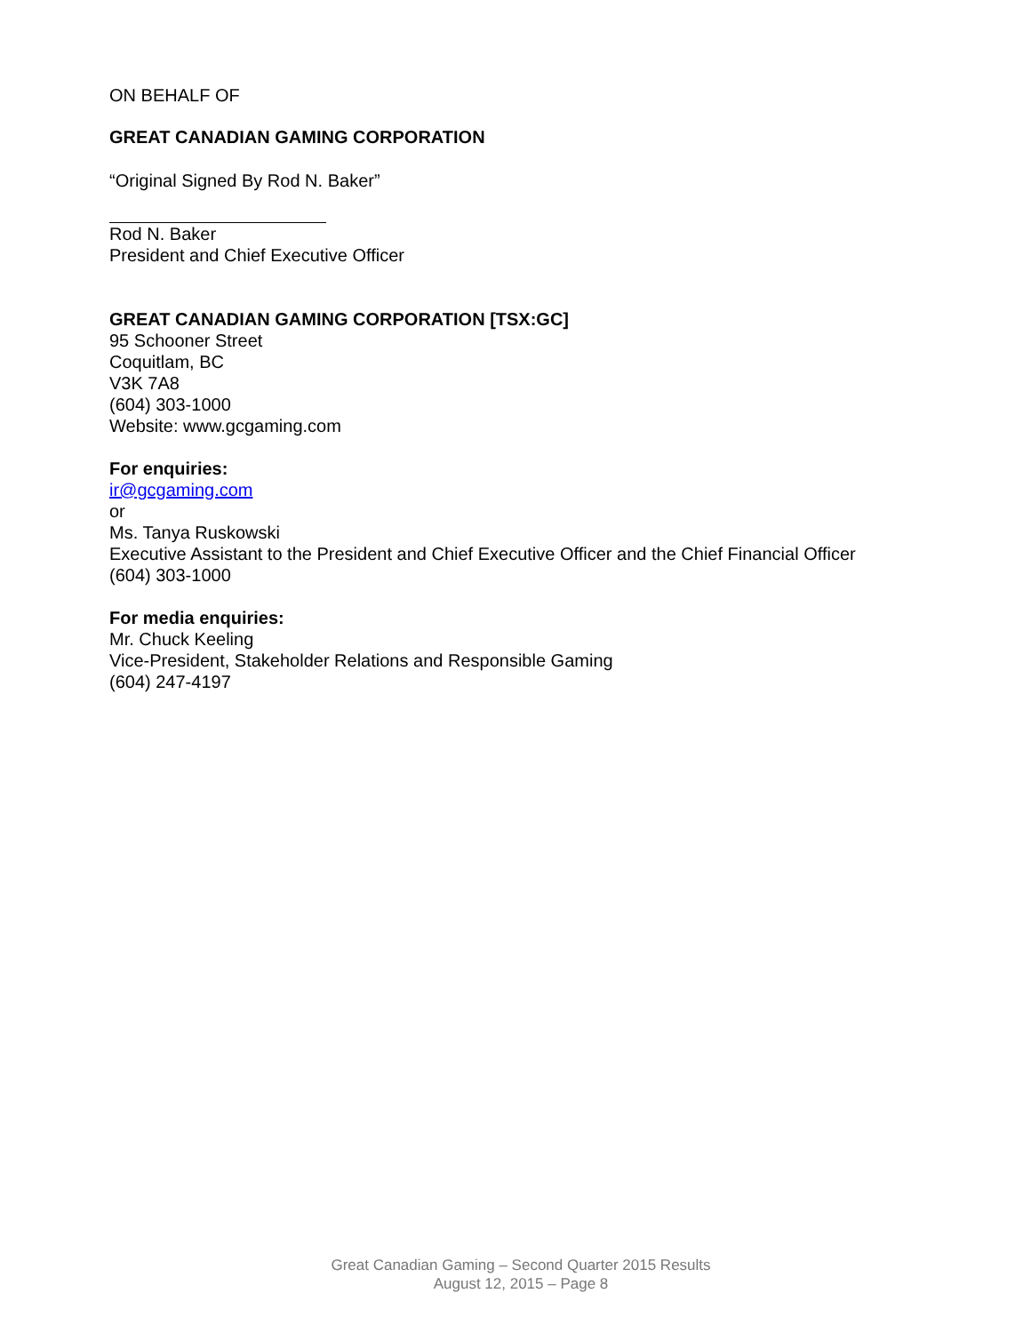ON BEHALF OF
GREAT CANADIAN GAMING CORPORATION
“Original Signed By Rod N. Baker”
Rod N. Baker
President and Chief Executive Officer
GREAT CANADIAN GAMING CORPORATION [TSX:GC]
95 Schooner Street
Coquitlam, BC
V3K 7A8
(604) 303-1000
Website: www.gcgaming.com
For enquiries:
ir@gcgaming.com
or
Ms. Tanya Ruskowski
Executive Assistant to the President and Chief Executive Officer and the Chief Financial Officer
(604) 303-1000
For media enquiries:
Mr. Chuck Keeling
Vice-President, Stakeholder Relations and Responsible Gaming
(604) 247-4197
Great Canadian Gaming – Second Quarter 2015 Results
August 12, 2015 – Page 8